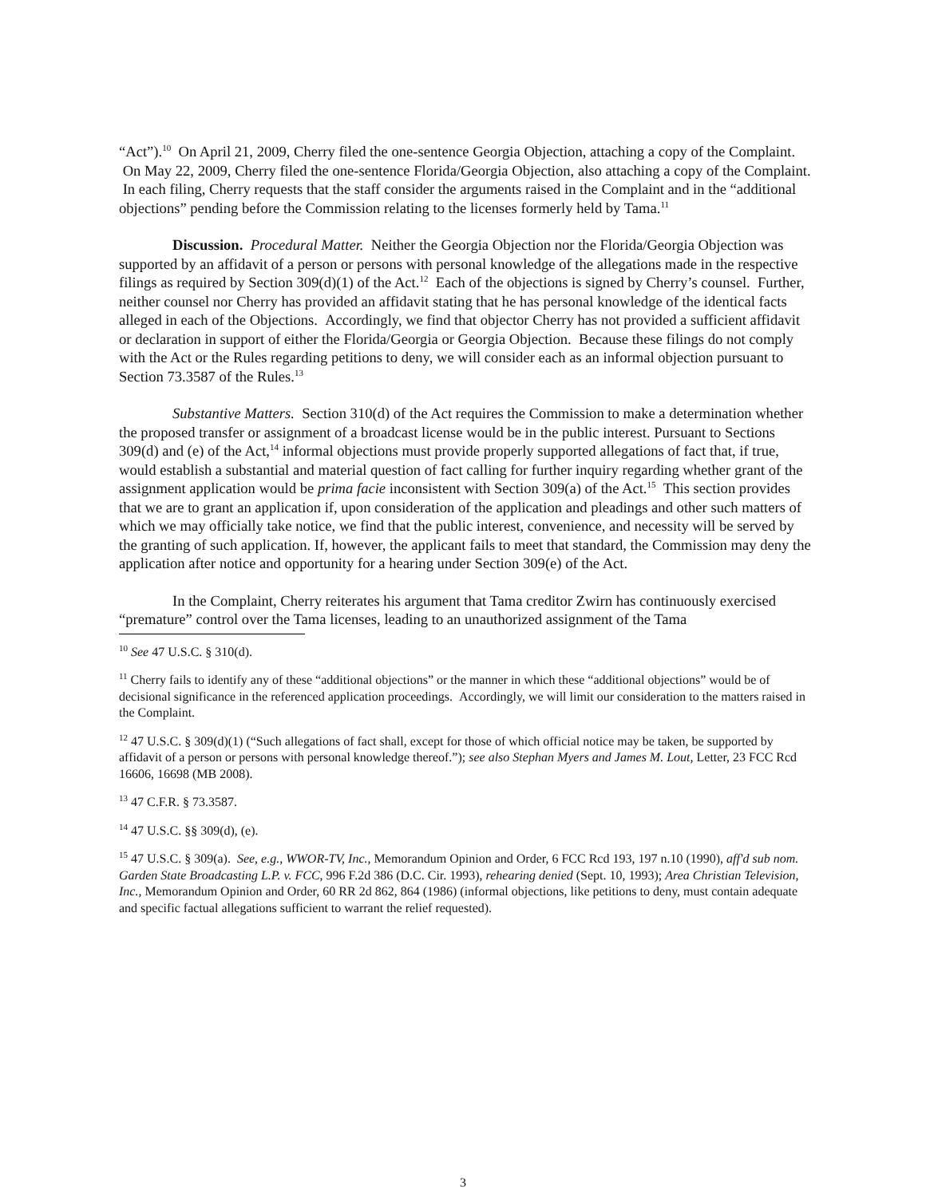“Act”).<sup>10</sup> On April 21, 2009, Cherry filed the one-sentence Georgia Objection, attaching a copy of the Complaint. On May 22, 2009, Cherry filed the one-sentence Florida/Georgia Objection, also attaching a copy of the Complaint. In each filing, Cherry requests that the staff consider the arguments raised in the Complaint and in the “additional objections” pending before the Commission relating to the licenses formerly held by Tama.<sup>11</sup>
Discussion. Procedural Matter. Neither the Georgia Objection nor the Florida/Georgia Objection was supported by an affidavit of a person or persons with personal knowledge of the allegations made in the respective filings as required by Section 309(d)(1) of the Act.<sup>12</sup> Each of the objections is signed by Cherry’s counsel. Further, neither counsel nor Cherry has provided an affidavit stating that he has personal knowledge of the identical facts alleged in each of the Objections. Accordingly, we find that objector Cherry has not provided a sufficient affidavit or declaration in support of either the Florida/Georgia or Georgia Objection. Because these filings do not comply with the Act or the Rules regarding petitions to deny, we will consider each as an informal objection pursuant to Section 73.3587 of the Rules.<sup>13</sup>
Substantive Matters. Section 310(d) of the Act requires the Commission to make a determination whether the proposed transfer or assignment of a broadcast license would be in the public interest. Pursuant to Sections 309(d) and (e) of the Act,<sup>14</sup> informal objections must provide properly supported allegations of fact that, if true, would establish a substantial and material question of fact calling for further inquiry regarding whether grant of the assignment application would be prima facie inconsistent with Section 309(a) of the Act.<sup>15</sup> This section provides that we are to grant an application if, upon consideration of the application and pleadings and other such matters of which we may officially take notice, we find that the public interest, convenience, and necessity will be served by the granting of such application. If, however, the applicant fails to meet that standard, the Commission may deny the application after notice and opportunity for a hearing under Section 309(e) of the Act.
In the Complaint, Cherry reiterates his argument that Tama creditor Zwirn has continuously exercised “premature” control over the Tama licenses, leading to an unauthorized assignment of the Tama
<sup>10</sup> See 47 U.S.C. § 310(d).
<sup>11</sup> Cherry fails to identify any of these “additional objections” or the manner in which these “additional objections” would be of decisional significance in the referenced application proceedings. Accordingly, we will limit our consideration to the matters raised in the Complaint.
<sup>12</sup> 47 U.S.C. § 309(d)(1) (“Such allegations of fact shall, except for those of which official notice may be taken, be supported by affidavit of a person or persons with personal knowledge thereof.”); see also Stephan Myers and James M. Lout, Letter, 23 FCC Rcd 16606, 16698 (MB 2008).
<sup>13</sup> 47 C.F.R. § 73.3587.
<sup>14</sup> 47 U.S.C. §§ 309(d), (e).
<sup>15</sup> 47 U.S.C. § 309(a). See, e.g., WWOR-TV, Inc., Memorandum Opinion and Order, 6 FCC Rcd 193, 197 n.10 (1990), aff'd sub nom. Garden State Broadcasting L.P. v. FCC, 996 F.2d 386 (D.C. Cir. 1993), rehearing denied (Sept. 10, 1993); Area Christian Television, Inc., Memorandum Opinion and Order, 60 RR 2d 862, 864 (1986) (informal objections, like petitions to deny, must contain adequate and specific factual allegations sufficient to warrant the relief requested).
3